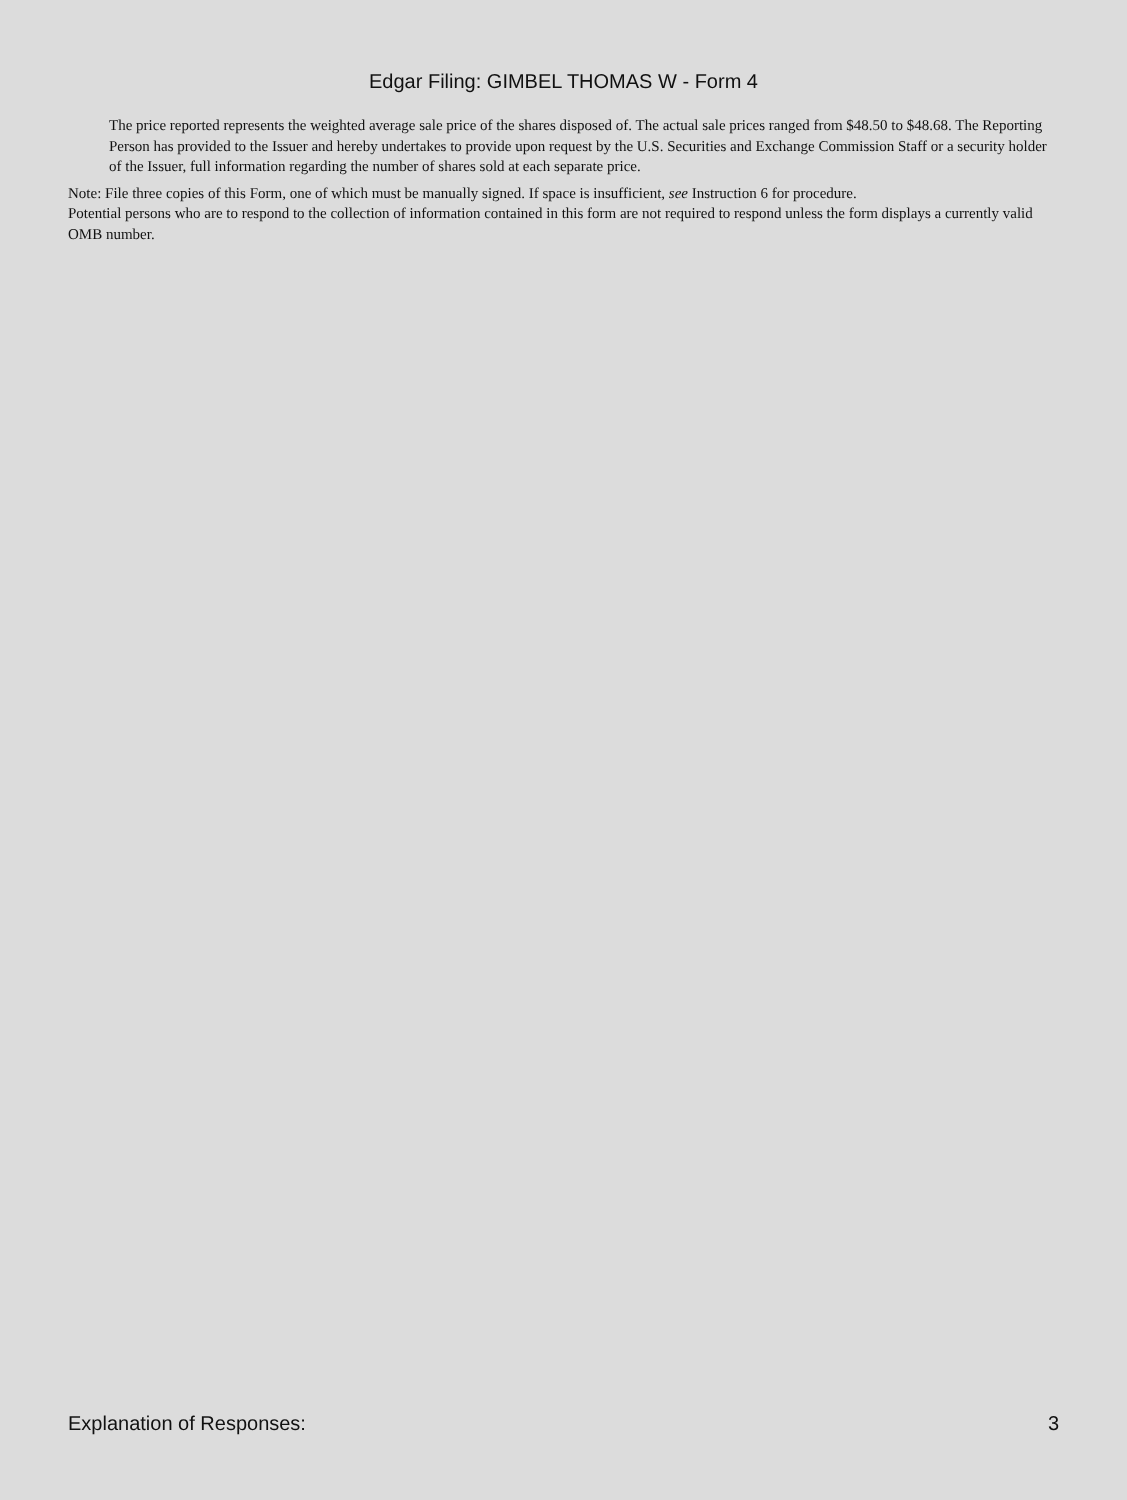Edgar Filing: GIMBEL THOMAS W - Form 4
The price reported represents the weighted average sale price of the shares disposed of. The actual sale prices ranged from $48.50 to $48.68. The Reporting Person has provided to the Issuer and hereby undertakes to provide upon request by the U.S. Securities and Exchange Commission Staff or a security holder of the Issuer, full information regarding the number of shares sold at each separate price.
Note: File three copies of this Form, one of which must be manually signed. If space is insufficient, see Instruction 6 for procedure.
Potential persons who are to respond to the collection of information contained in this form are not required to respond unless the form displays a currently valid OMB number.
Explanation of Responses: 3